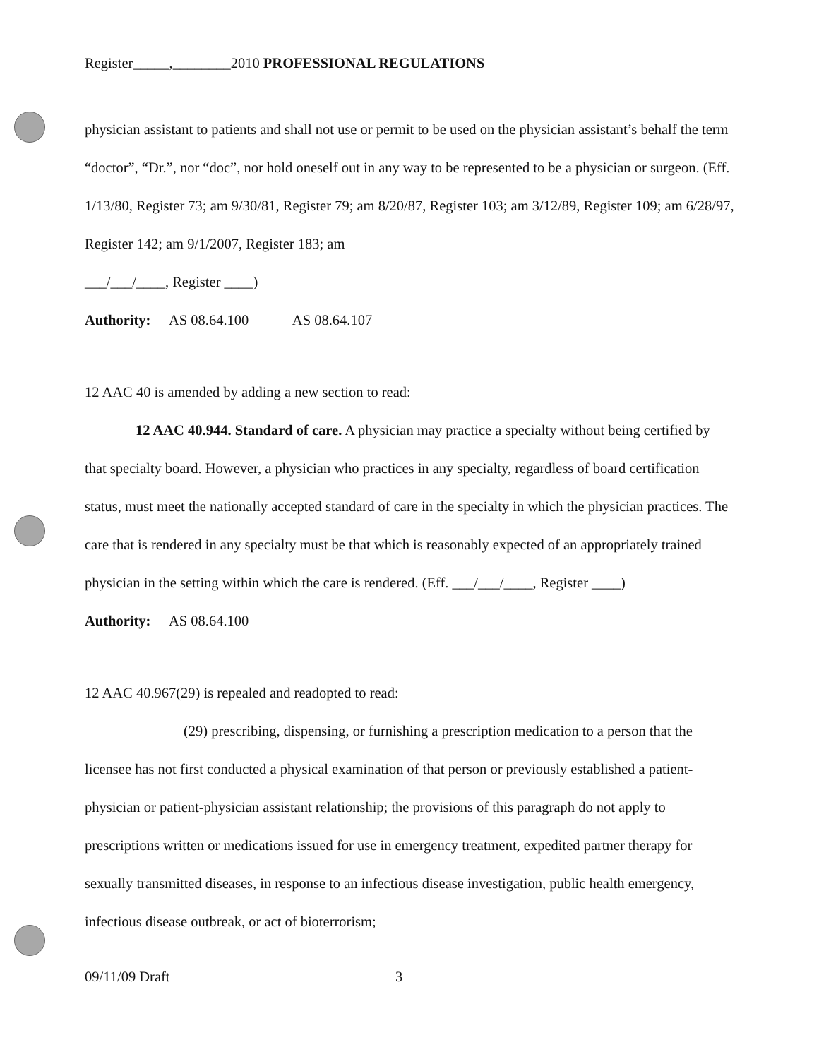Register_____,________2010 PROFESSIONAL REGULATIONS
physician assistant to patients and shall not use or permit to be used on the physician assistant’s behalf the term “doctor”, “Dr.”, nor “doc”, nor hold oneself out in any way to be represented to be a physician or surgeon. (Eff. 1/13/80, Register 73; am 9/30/81, Register 79; am 8/20/87, Register 103; am 3/12/89, Register 109; am 6/28/97, Register 142; am 9/1/2007, Register 183; am
___/___/____, Register ____)
Authority: AS 08.64.100 AS 08.64.107
12 AAC 40 is amended by adding a new section to read:
12 AAC 40.944. Standard of care. A physician may practice a specialty without being certified by that specialty board. However, a physician who practices in any specialty, regardless of board certification status, must meet the nationally accepted standard of care in the specialty in which the physician practices. The care that is rendered in any specialty must be that which is reasonably expected of an appropriately trained physician in the setting within which the care is rendered. (Eff. ___/___/____, Register ____)
Authority: AS 08.64.100
12 AAC 40.967(29) is repealed and readopted to read:
(29) prescribing, dispensing, or furnishing a prescription medication to a person that the licensee has not first conducted a physical examination of that person or previously established a patient-physician or patient-physician assistant relationship; the provisions of this paragraph do not apply to prescriptions written or medications issued for use in emergency treatment, expedited partner therapy for sexually transmitted diseases, in response to an infectious disease investigation, public health emergency, infectious disease outbreak, or act of bioterrorism;
09/11/09 Draft 3